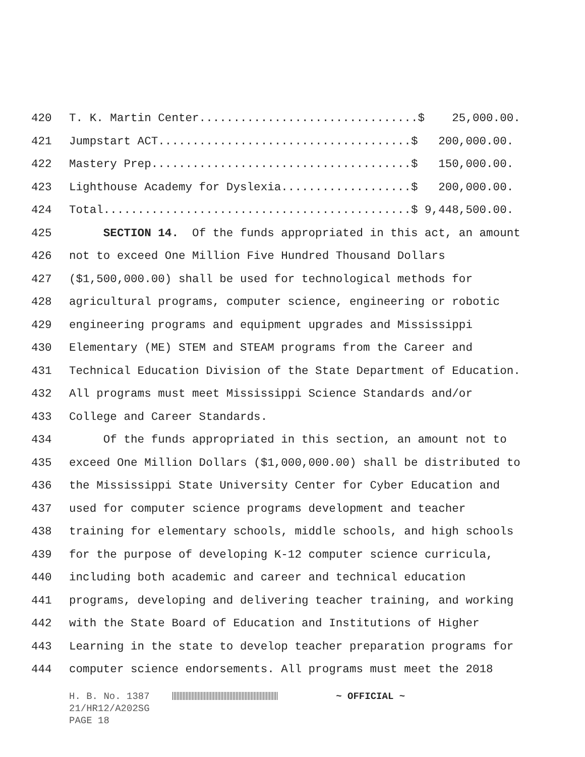420 T. K. Martin Center................................$ 25,000.00.
421 Jumpstart ACT.....................................$ 200,000.00.
422 Mastery Prep......................................$ 150,000.00.
423 Lighthouse Academy for Dyslexia...................$ 200,000.00.
424 Total.............................................$ 9,448,500.00.
425 SECTION 14. Of the funds appropriated in this act, an amount
426 not to exceed One Million Five Hundred Thousand Dollars
427 ($1,500,000.00) shall be used for technological methods for
428 agricultural programs, computer science, engineering or robotic
429 engineering programs and equipment upgrades and Mississippi
430 Elementary (ME) STEM and STEAM programs from the Career and
431 Technical Education Division of the State Department of Education.
432 All programs must meet Mississippi Science Standards and/or
433 College and Career Standards.
434 Of the funds appropriated in this section, an amount not to
435 exceed One Million Dollars ($1,000,000.00) shall be distributed to
436 the Mississippi State University Center for Cyber Education and
437 used for computer science programs development and teacher
438 training for elementary schools, middle schools, and high schools
439 for the purpose of developing K-12 computer science curricula,
440 including both academic and career and technical education
441 programs, developing and delivering teacher training, and working
442 with the State Board of Education and Institutions of Higher
443 Learning in the state to develop teacher preparation programs for
444 computer science endorsements. All programs must meet the 2018
H. B. No. 1387 ~ OFFICIAL ~ 21/HR12/A202SG PAGE 18